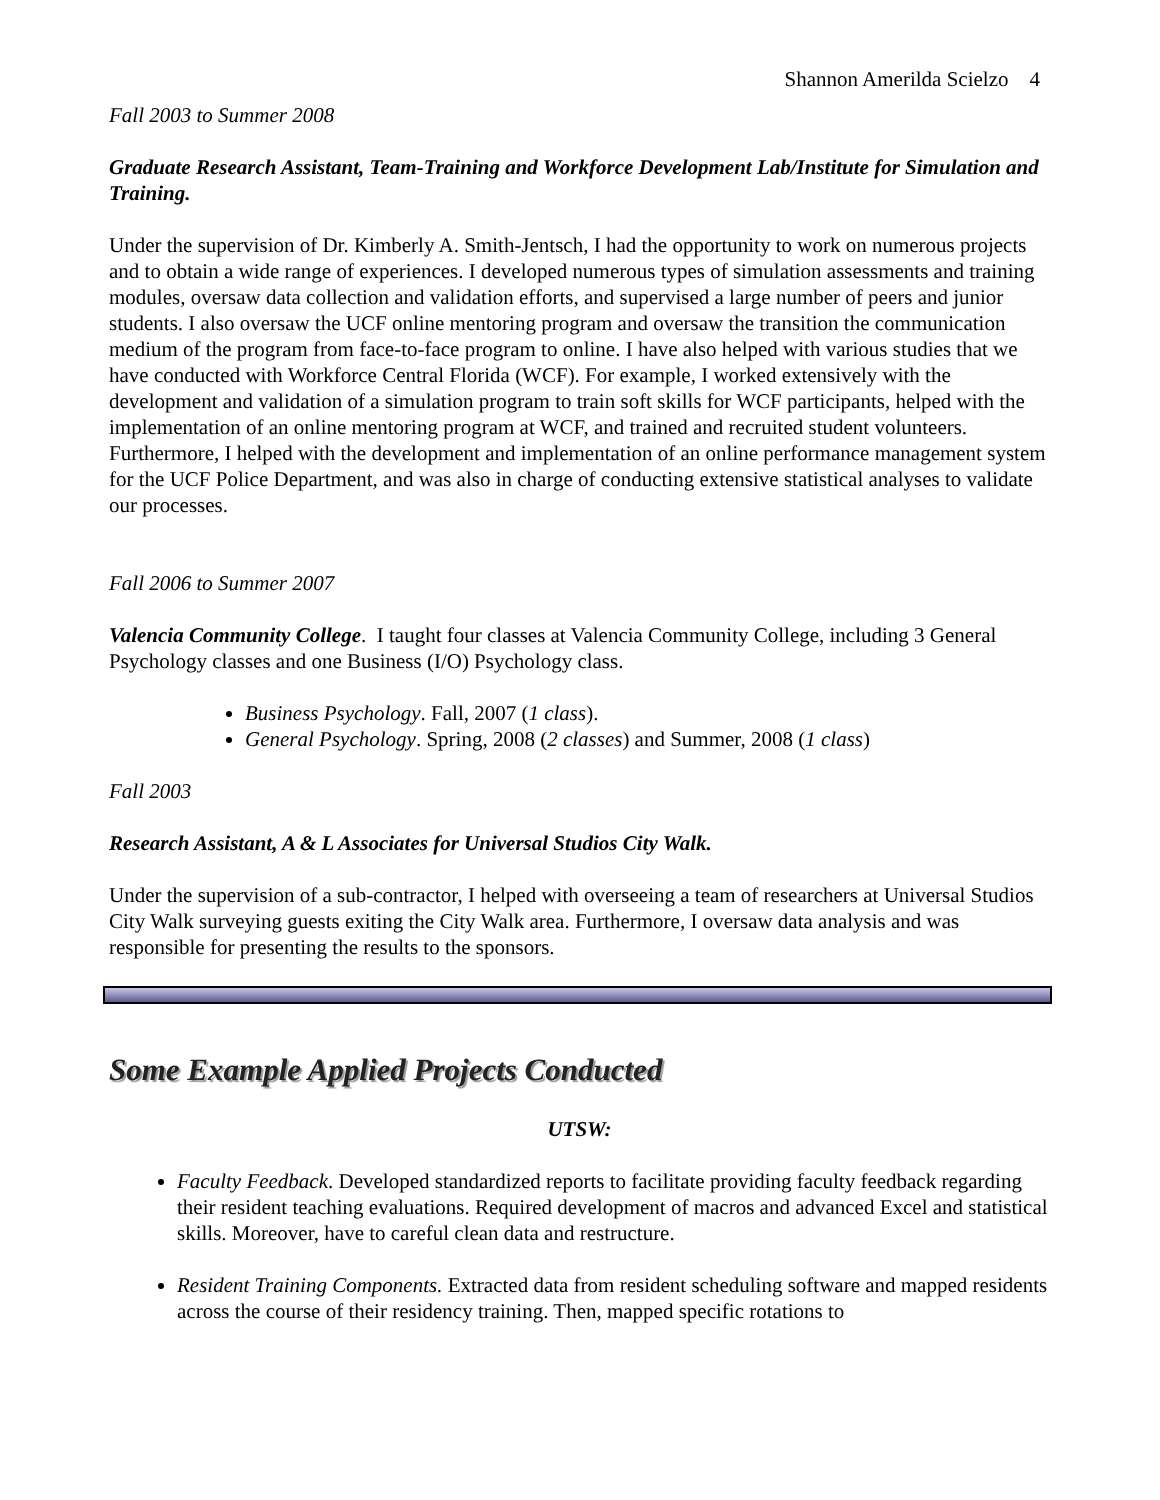Shannon Amerilda Scielzo 4
Fall 2003 to Summer 2008
Graduate Research Assistant, Team-Training and Workforce Development Lab/Institute for Simulation and Training.
Under the supervision of Dr. Kimberly A. Smith-Jentsch, I had the opportunity to work on numerous projects and to obtain a wide range of experiences. I developed numerous types of simulation assessments and training modules, oversaw data collection and validation efforts, and supervised a large number of peers and junior students. I also oversaw the UCF online mentoring program and oversaw the transition the communication medium of the program from face-to-face program to online. I have also helped with various studies that we have conducted with Workforce Central Florida (WCF). For example, I worked extensively with the development and validation of a simulation program to train soft skills for WCF participants, helped with the implementation of an online mentoring program at WCF, and trained and recruited student volunteers. Furthermore, I helped with the development and implementation of an online performance management system for the UCF Police Department, and was also in charge of conducting extensive statistical analyses to validate our processes.
Fall 2006 to Summer 2007
Valencia Community College. I taught four classes at Valencia Community College, including 3 General Psychology classes and one Business (I/O) Psychology class.
Business Psychology. Fall, 2007 (1 class).
General Psychology. Spring, 2008 (2 classes) and Summer, 2008 (1 class)
Fall 2003
Research Assistant, A & L Associates for Universal Studios City Walk.
Under the supervision of a sub-contractor, I helped with overseeing a team of researchers at Universal Studios City Walk surveying guests exiting the City Walk area. Furthermore, I oversaw data analysis and was responsible for presenting the results to the sponsors.
Some Example Applied Projects Conducted
UTSW:
Faculty Feedback. Developed standardized reports to facilitate providing faculty feedback regarding their resident teaching evaluations. Required development of macros and advanced Excel and statistical skills. Moreover, have to careful clean data and restructure.
Resident Training Components. Extracted data from resident scheduling software and mapped residents across the course of their residency training. Then, mapped specific rotations to